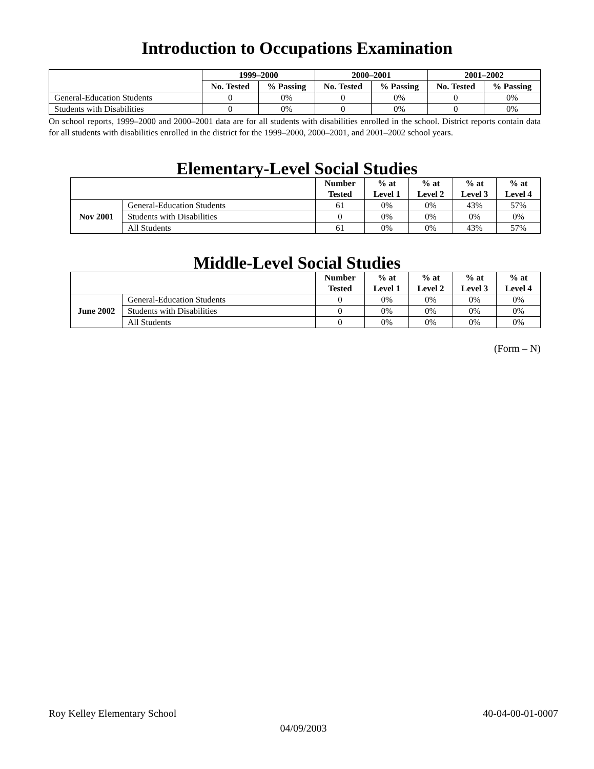Introduction to Occupations Examination
| | 1999–2000 | | 2000–2001 | | 2001–2002 | |
| --- | --- | --- | --- | --- | --- | --- |
| | No. Tested | % Passing | No. Tested | % Passing | No. Tested | % Passing |
| General-Education Students | 0 | 0% | 0 | 0% | 0 | 0% |
| Students with Disabilities | 0 | 0% | 0 | 0% | 0 | 0% |
On school reports, 1999–2000 and 2000–2001 data are for all students with disabilities enrolled in the school. District reports contain data for all students with disabilities enrolled in the district for the 1999–2000, 2000–2001, and 2001–2002 school years.
Elementary-Level Social Studies
| | | Number Tested | % at Level 1 | % at Level 2 | % at Level 3 | % at Level 4 |
| --- | --- | --- | --- | --- | --- | --- |
| Nov 2001 | General-Education Students | 61 | 0% | 0% | 43% | 57% |
| | Students with Disabilities | 0 | 0% | 0% | 0% | 0% |
| | All Students | 61 | 0% | 0% | 43% | 57% |
Middle-Level Social Studies
| | | Number Tested | % at Level 1 | % at Level 2 | % at Level 3 | % at Level 4 |
| --- | --- | --- | --- | --- | --- | --- |
| June 2002 | General-Education Students | 0 | 0% | 0% | 0% | 0% |
| | Students with Disabilities | 0 | 0% | 0% | 0% | 0% |
| | All Students | 0 | 0% | 0% | 0% | 0% |
(Form – N)
Roy Kelley Elementary School 40-04-00-01-0007
04/09/2003